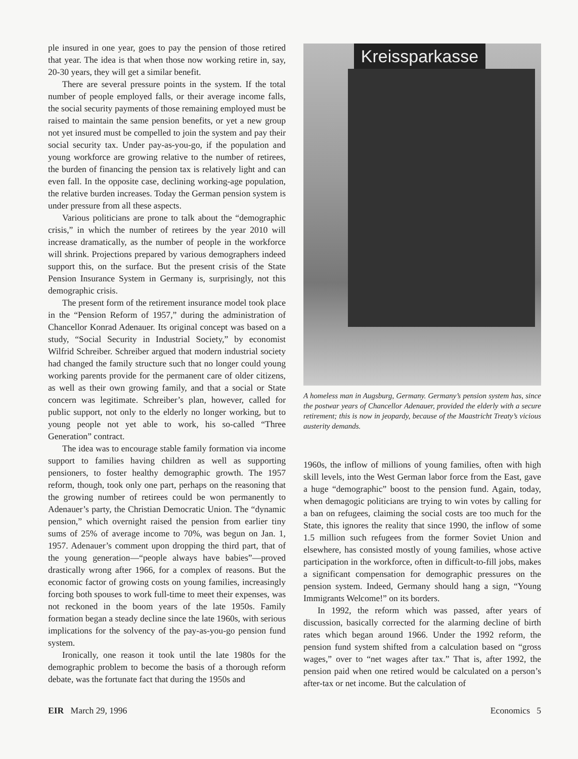ple insured in one year, goes to pay the pension of those retired that year. The idea is that when those now working retire in, say, 20-30 years, they will get a similar benefit.
There are several pressure points in the system. If the total number of people employed falls, or their average income falls, the social security payments of those remaining employed must be raised to maintain the same pension benefits, or yet a new group not yet insured must be compelled to join the system and pay their social security tax. Under pay-as-you-go, if the population and young workforce are growing relative to the number of retirees, the burden of financing the pension tax is relatively light and can even fall. In the opposite case, declining working-age population, the relative burden increases. Today the German pension system is under pressure from all these aspects.
Various politicians are prone to talk about the “demographic crisis,” in which the number of retirees by the year 2010 will increase dramatically, as the number of people in the workforce will shrink. Projections prepared by various demographers indeed support this, on the surface. But the present crisis of the State Pension Insurance System in Germany is, surprisingly, not this demographic crisis.
The present form of the retirement insurance model took place in the “Pension Reform of 1957,” during the administration of Chancellor Konrad Adenauer. Its original concept was based on a study, “Social Security in Industrial Society,” by economist Wilfrid Schreiber. Schreiber argued that modern industrial society had changed the family structure such that no longer could young working parents provide for the permanent care of older citizens, as well as their own growing family, and that a social or State concern was legitimate. Schreiber’s plan, however, called for public support, not only to the elderly no longer working, but to young people not yet able to work, his so-called “Three Generation” contract.
The idea was to encourage stable family formation via income support to families having children as well as supporting pensioners, to foster healthy demographic growth. The 1957 reform, though, took only one part, perhaps on the reasoning that the growing number of retirees could be won permanently to Adenauer’s party, the Christian Democratic Union. The “dynamic pension,” which overnight raised the pension from earlier tiny sums of 25% of average income to 70%, was begun on Jan. 1, 1957. Adenauer’s comment upon dropping the third part, that of the young generation—“people always have babies”—proved drastically wrong after 1966, for a complex of reasons. But the economic factor of growing costs on young families, increasingly forcing both spouses to work full-time to meet their expenses, was not reckoned in the boom years of the late 1950s. Family formation began a steady decline since the late 1960s, with serious implications for the solvency of the pay-as-you-go pension fund system.
Ironically, one reason it took until the late 1980s for the demographic problem to become the basis of a thorough reform debate, was the fortunate fact that during the 1950s and
Kreissparkasse
A homeless man in Augsburg, Germany. Germany’s pension system has, since the postwar years of Chancellor Adenauer, provided the elderly with a secure retirement; this is now in jeopardy, because of the Maastricht Treaty’s vicious austerity demands.
1960s, the inflow of millions of young families, often with high skill levels, into the West German labor force from the East, gave a huge “demographic” boost to the pension fund. Again, today, when demagogic politicians are trying to win votes by calling for a ban on refugees, claiming the social costs are too much for the State, this ignores the reality that since 1990, the inflow of some 1.5 million such refugees from the former Soviet Union and elsewhere, has consisted mostly of young families, whose active participation in the workforce, often in difficult-to-fill jobs, makes a significant compensation for demographic pressures on the pension system. Indeed, Germany should hang a sign, “Young Immigrants Welcome!” on its borders.
In 1992, the reform which was passed, after years of discussion, basically corrected for the alarming decline of birth rates which began around 1966. Under the 1992 reform, the pension fund system shifted from a calculation based on “gross wages,” over to “net wages after tax.” That is, after 1992, the pension paid when one retired would be calculated on a person’s after-tax or net income. But the calculation of
EIR March 29, 1996 Economics 5